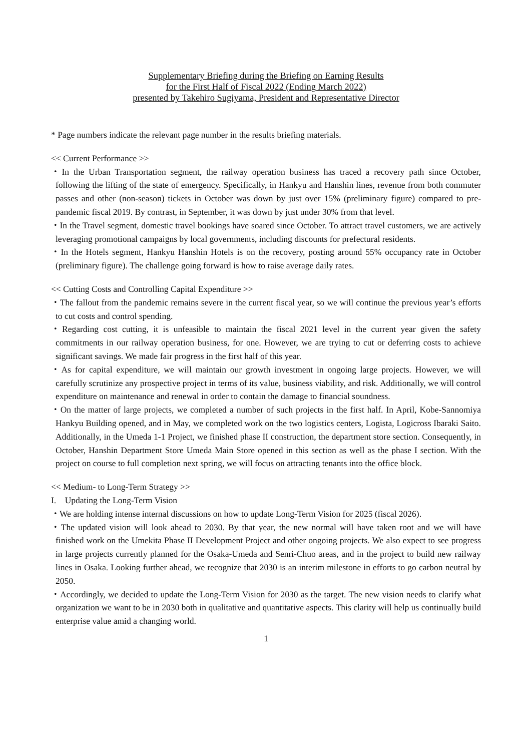Supplementary Briefing during the Briefing on Earning Results
for the First Half of Fiscal 2022 (Ending March 2022)
presented by Takehiro Sugiyama, President and Representative Director
* Page numbers indicate the relevant page number in the results briefing materials.
<< Current Performance >>
・In the Urban Transportation segment, the railway operation business has traced a recovery path since October, following the lifting of the state of emergency. Specifically, in Hankyu and Hanshin lines, revenue from both commuter passes and other (non-season) tickets in October was down by just over 15% (preliminary figure) compared to pre-pandemic fiscal 2019. By contrast, in September, it was down by just under 30% from that level.
・In the Travel segment, domestic travel bookings have soared since October. To attract travel customers, we are actively leveraging promotional campaigns by local governments, including discounts for prefectural residents.
・In the Hotels segment, Hankyu Hanshin Hotels is on the recovery, posting around 55% occupancy rate in October (preliminary figure). The challenge going forward is how to raise average daily rates.
<< Cutting Costs and Controlling Capital Expenditure >>
・The fallout from the pandemic remains severe in the current fiscal year, so we will continue the previous year’s efforts to cut costs and control spending.
・Regarding cost cutting, it is unfeasible to maintain the fiscal 2021 level in the current year given the safety commitments in our railway operation business, for one. However, we are trying to cut or deferring costs to achieve significant savings. We made fair progress in the first half of this year.
・As for capital expenditure, we will maintain our growth investment in ongoing large projects. However, we will carefully scrutinize any prospective project in terms of its value, business viability, and risk. Additionally, we will control expenditure on maintenance and renewal in order to contain the damage to financial soundness.
・On the matter of large projects, we completed a number of such projects in the first half. In April, Kobe-Sannomiya Hankyu Building opened, and in May, we completed work on the two logistics centers, Logista, Logicross Ibaraki Saito. Additionally, in the Umeda 1-1 Project, we finished phase II construction, the department store section. Consequently, in October, Hanshin Department Store Umeda Main Store opened in this section as well as the phase I section. With the project on course to full completion next spring, we will focus on attracting tenants into the office block.
<< Medium- to Long-Term Strategy >>
I. Updating the Long-Term Vision
・We are holding intense internal discussions on how to update Long-Term Vision for 2025 (fiscal 2026).
・The updated vision will look ahead to 2030. By that year, the new normal will have taken root and we will have finished work on the Umekita Phase II Development Project and other ongoing projects. We also expect to see progress in large projects currently planned for the Osaka-Umeda and Senri-Chuo areas, and in the project to build new railway lines in Osaka. Looking further ahead, we recognize that 2030 is an interim milestone in efforts to go carbon neutral by 2050.
・Accordingly, we decided to update the Long-Term Vision for 2030 as the target. The new vision needs to clarify what organization we want to be in 2030 both in qualitative and quantitative aspects. This clarity will help us continually build enterprise value amid a changing world.
1